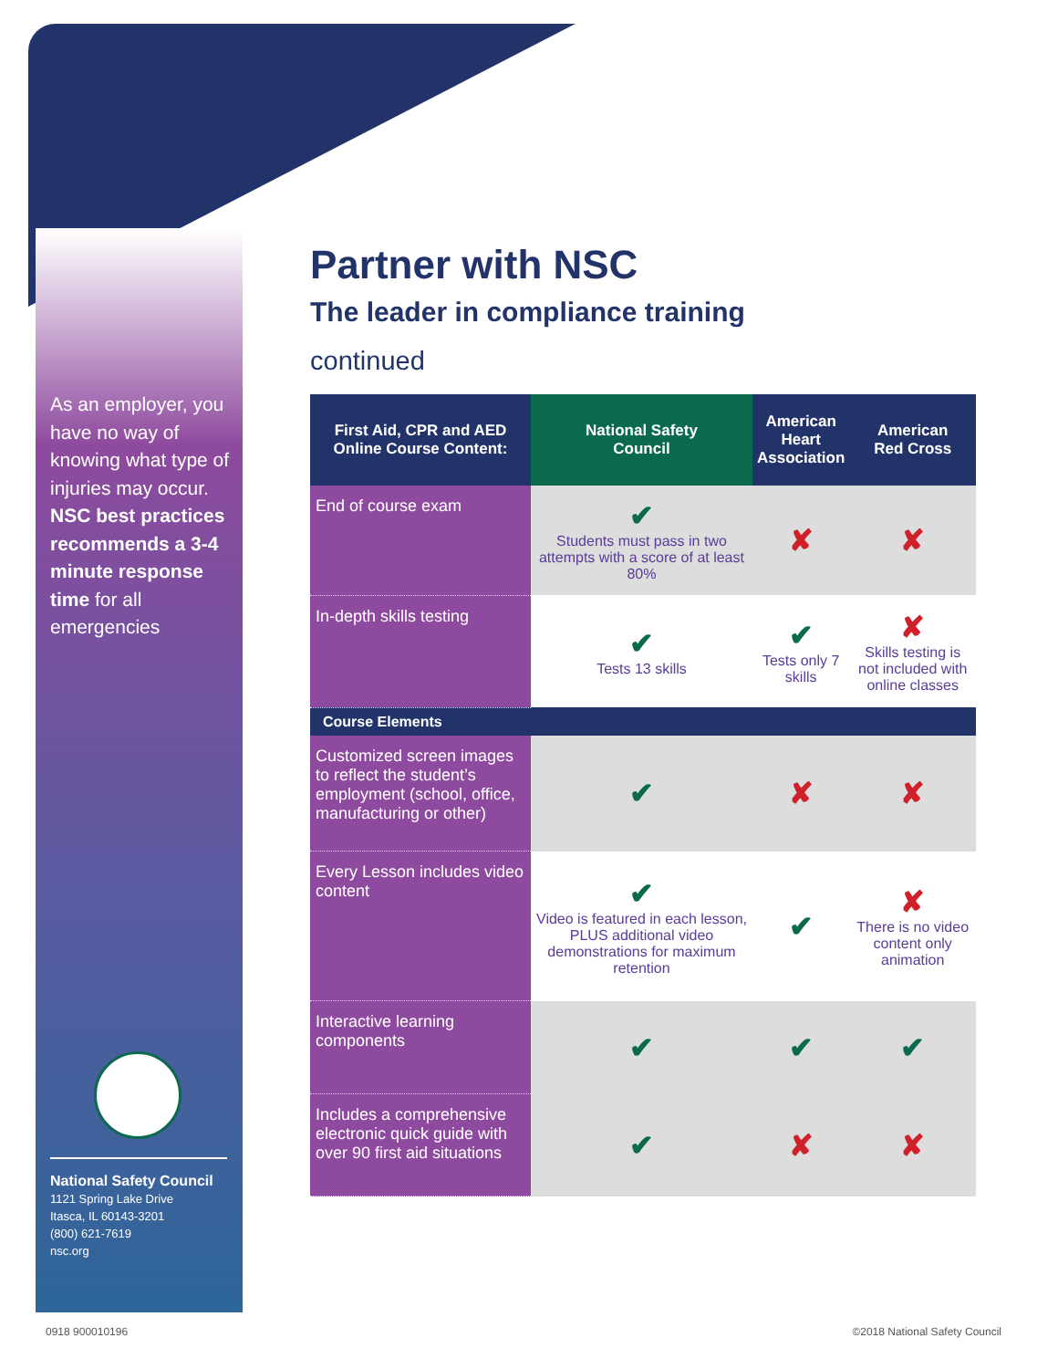As an employer, you have no way of knowing what type of injuries may occur. NSC best practices recommends a 3-4 minute response time for all emergencies
National Safety Council
1121 Spring Lake Drive
Itasca, IL 60143-3201
(800) 621-7619
nsc.org
Partner with NSC
The leader in compliance training
continued
| First Aid, CPR and AED Online Course Content: | National Safety Council | American Heart Association | American Red Cross |
| --- | --- | --- | --- |
| End of course exam | ✔ Students must pass in two attempts with a score of at least 80% | ✘ | ✘ |
| In-depth skills testing | ✔ Tests 13 skills | ✔ Tests only 7 skills | ✘ Skills testing is not included with online classes |
| Course Elements | | | |
| Customized screen images to reflect the student’s employment (school, office, manufacturing or other) | ✔ | ✘ | ✘ |
| Every Lesson includes video content | ✔ Video is featured in each lesson, PLUS additional video demonstrations for maximum retention | ✔ | ✘ There is no video content only animation |
| Interactive learning components | ✔ | ✔ | ✔ |
| Includes a comprehensive electronic quick guide with over 90 first aid situations | ✔ | ✘ | ✘ |
0918 900010196 ©2018 National Safety Council